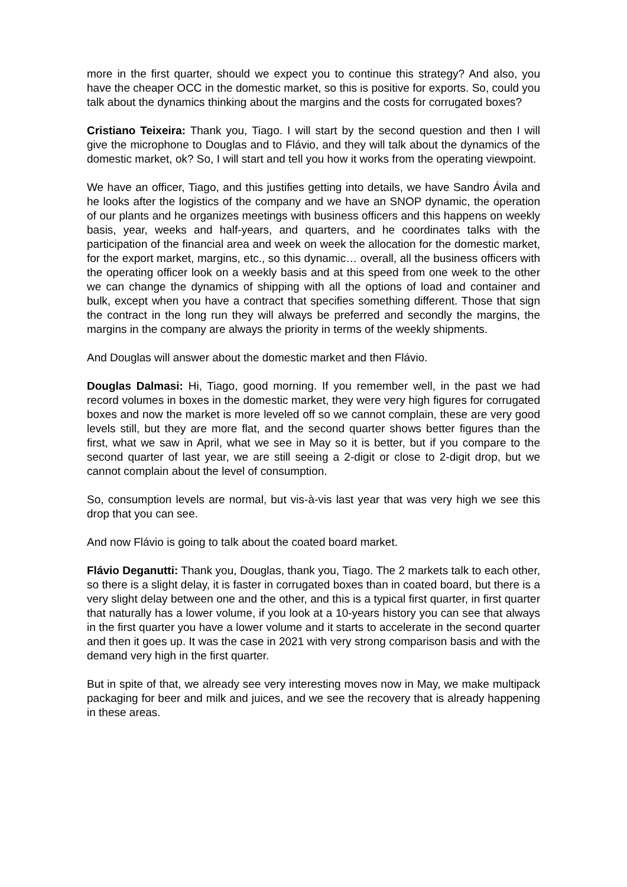more in the first quarter, should we expect you to continue this strategy? And also, you have the cheaper OCC in the domestic market, so this is positive for exports. So, could you talk about the dynamics thinking about the margins and the costs for corrugated boxes?
Cristiano Teixeira: Thank you, Tiago. I will start by the second question and then I will give the microphone to Douglas and to Flávio, and they will talk about the dynamics of the domestic market, ok? So, I will start and tell you how it works from the operating viewpoint.
We have an officer, Tiago, and this justifies getting into details, we have Sandro Ávila and he looks after the logistics of the company and we have an SNOP dynamic, the operation of our plants and he organizes meetings with business officers and this happens on weekly basis, year, weeks and half-years, and quarters, and he coordinates talks with the participation of the financial area and week on week the allocation for the domestic market, for the export market, margins, etc., so this dynamic… overall, all the business officers with the operating officer look on a weekly basis and at this speed from one week to the other we can change the dynamics of shipping with all the options of load and container and bulk, except when you have a contract that specifies something different. Those that sign the contract in the long run they will always be preferred and secondly the margins, the margins in the company are always the priority in terms of the weekly shipments.
And Douglas will answer about the domestic market and then Flávio.
Douglas Dalmasi: Hi, Tiago, good morning. If you remember well, in the past we had record volumes in boxes in the domestic market, they were very high figures for corrugated boxes and now the market is more leveled off so we cannot complain, these are very good levels still, but they are more flat, and the second quarter shows better figures than the first, what we saw in April, what we see in May so it is better, but if you compare to the second quarter of last year, we are still seeing a 2-digit or close to 2-digit drop, but we cannot complain about the level of consumption.
So, consumption levels are normal, but vis-à-vis last year that was very high we see this drop that you can see.
And now Flávio is going to talk about the coated board market.
Flávio Deganutti: Thank you, Douglas, thank you, Tiago. The 2 markets talk to each other, so there is a slight delay, it is faster in corrugated boxes than in coated board, but there is a very slight delay between one and the other, and this is a typical first quarter, in first quarter that naturally has a lower volume, if you look at a 10-years history you can see that always in the first quarter you have a lower volume and it starts to accelerate in the second quarter and then it goes up. It was the case in 2021 with very strong comparison basis and with the demand very high in the first quarter.
But in spite of that, we already see very interesting moves now in May, we make multipack packaging for beer and milk and juices, and we see the recovery that is already happening in these areas.